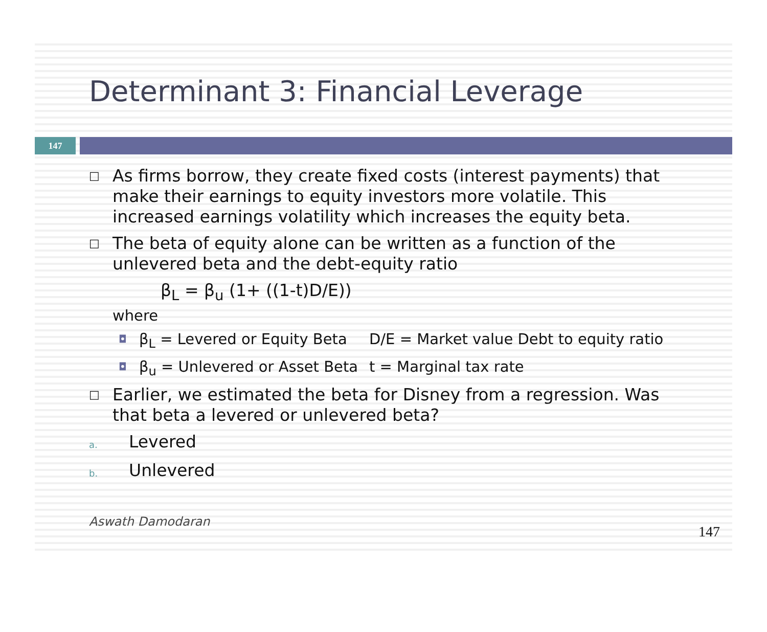Determinant 3: Financial Leverage
147
□ As firms borrow, they create fixed costs (interest payments) that make their earnings to equity investors more volatile. This increased earnings volatility which increases the equity beta.
□ The beta of equity alone can be written as a function of the unlevered beta and the debt-equity ratio
β<sub>L</sub> = β<sub>u</sub> (1+ ((1-t)D/E))
where
◘ β<sub>L</sub> = Levered or Equity Beta D/E = Market value Debt to equity ratio
◘ β<sub>u</sub> = Unlevered or Asset Beta t = Marginal tax rate
□ Earlier, we estimated the beta for Disney from a regression. Was that beta a levered or unlevered beta?
a. Levered
b. Unlevered
Aswath Damodaran 147